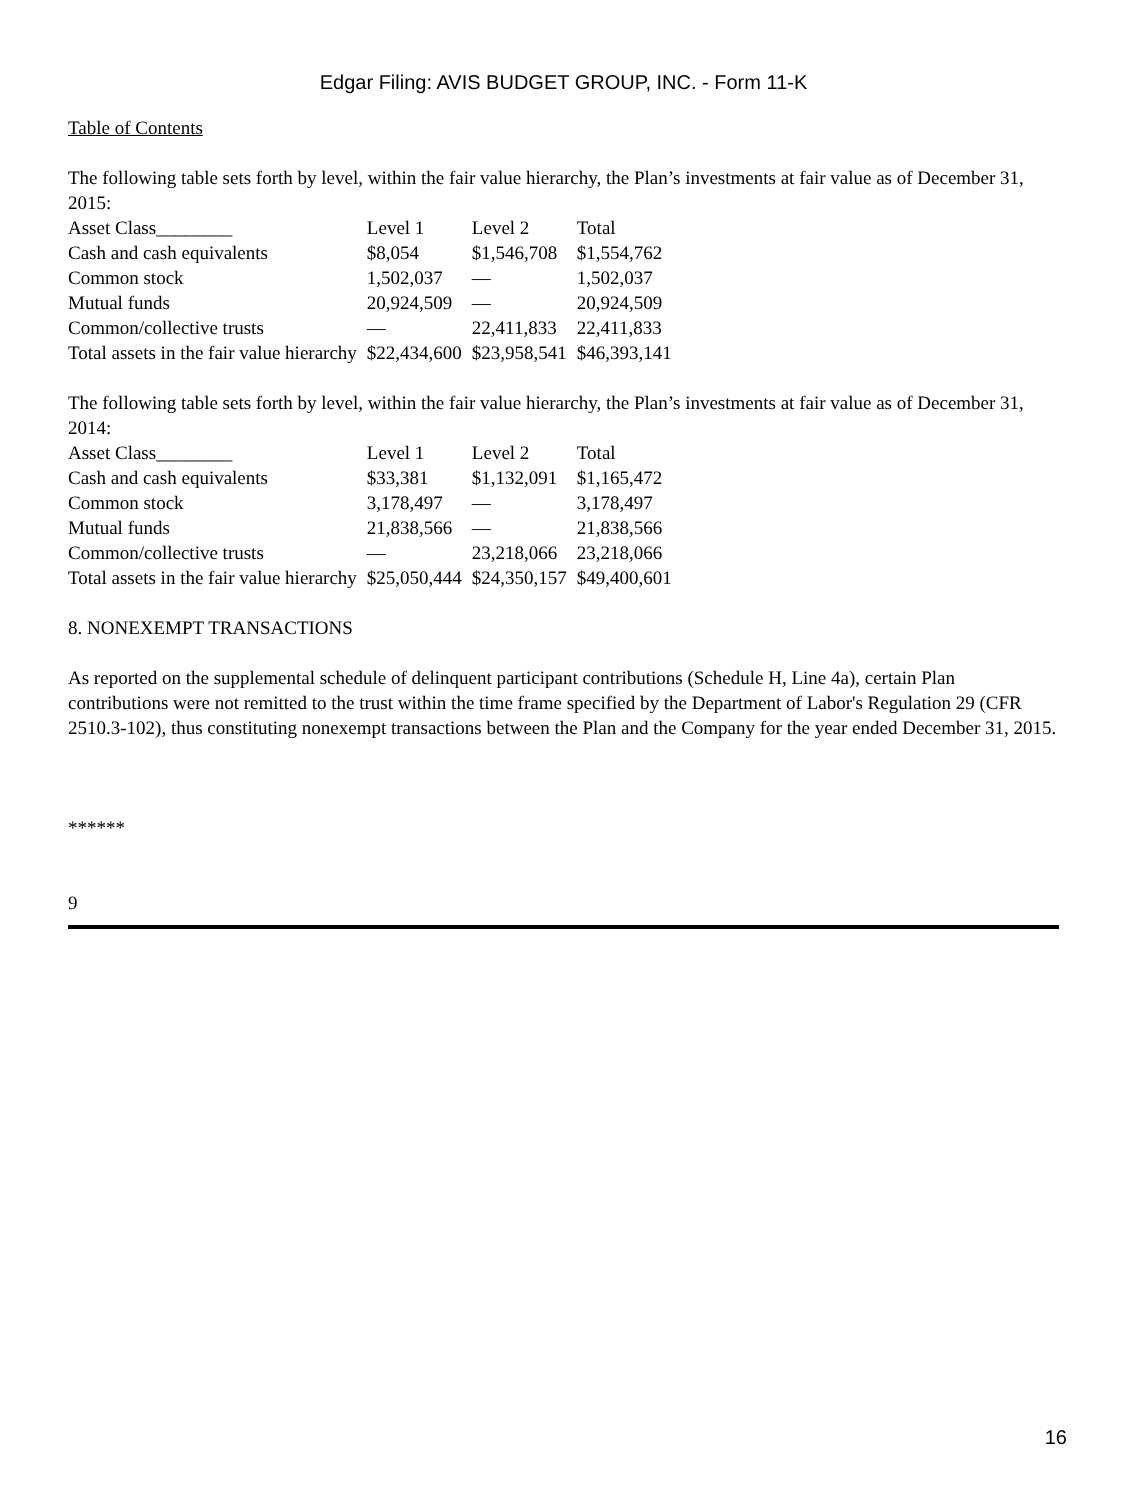Edgar Filing: AVIS BUDGET GROUP, INC. - Form 11-K
Table of Contents
The following table sets forth by level, within the fair value hierarchy, the Plan’s investments at fair value as of December 31, 2015:
| Asset Class________ | Level 1 | Level 2 | Total |
| --- | --- | --- | --- |
| Cash and cash equivalents | $8,054 | $1,546,708 | $1,554,762 |
| Common stock | 1,502,037 | — | 1,502,037 |
| Mutual funds | 20,924,509 | — | 20,924,509 |
| Common/collective trusts | — | 22,411,833 | 22,411,833 |
| Total assets in the fair value hierarchy | $22,434,600 | $23,958,541 | $46,393,141 |
The following table sets forth by level, within the fair value hierarchy, the Plan’s investments at fair value as of December 31, 2014:
| Asset Class________ | Level 1 | Level 2 | Total |
| --- | --- | --- | --- |
| Cash and cash equivalents | $33,381 | $1,132,091 | $1,165,472 |
| Common stock | 3,178,497 | — | 3,178,497 |
| Mutual funds | 21,838,566 | — | 21,838,566 |
| Common/collective trusts | — | 23,218,066 | 23,218,066 |
| Total assets in the fair value hierarchy | $25,050,444 | $24,350,157 | $49,400,601 |
8. NONEXEMPT TRANSACTIONS
As reported on the supplemental schedule of delinquent participant contributions (Schedule H, Line 4a), certain Plan contributions were not remitted to the trust within the time frame specified by the Department of Labor's Regulation 29 (CFR 2510.3-102), thus constituting nonexempt transactions between the Plan and the Company for the year ended December 31, 2015.
******
9
16